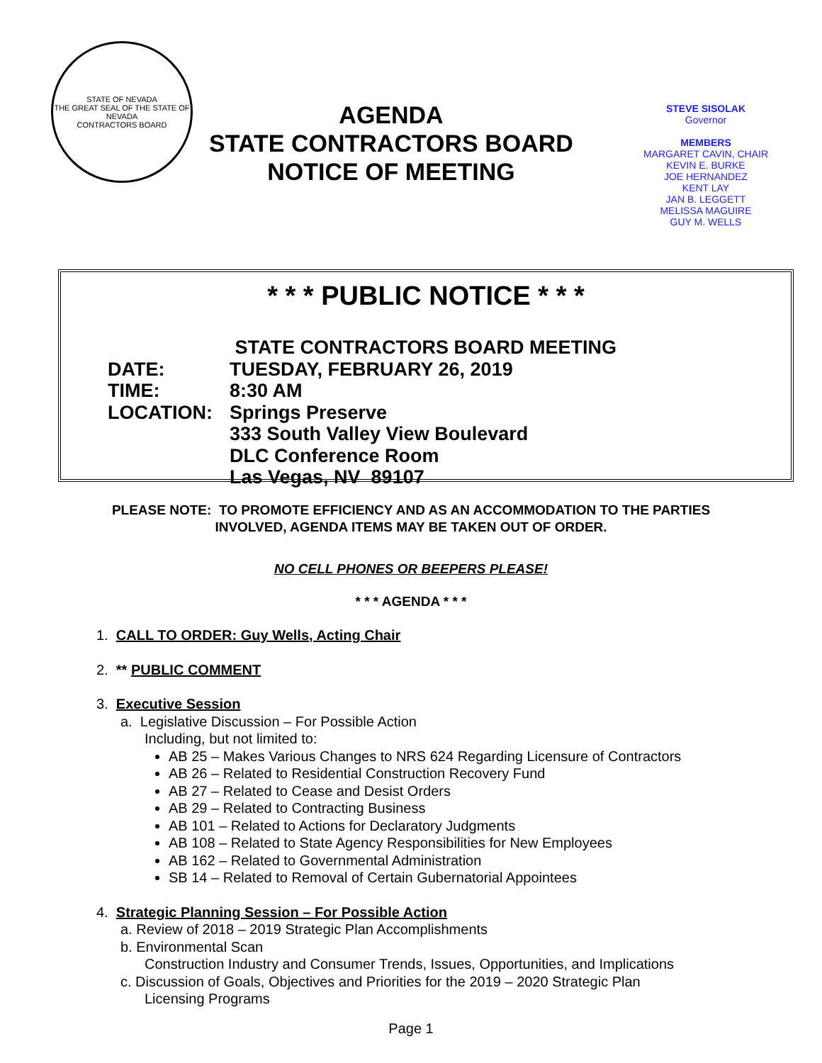STATE OF NEVADA
THE GREAT SEAL OF THE STATE OF NEVADA
CONTRACTORS BOARD
AGENDA
STATE CONTRACTORS BOARD
NOTICE OF MEETING
STEVE SISOLAK
Governor
MEMBERS
MARGARET CAVIN, CHAIR
KEVIN E. BURKE
JOE HERNANDEZ
KENT LAY
JAN B. LEGGETT
MELISSA MAGUIRE
GUY M. WELLS
* * * PUBLIC NOTICE * * *
| | STATE CONTRACTORS BOARD MEETING |
| DATE: | TUESDAY, FEBRUARY 26, 2019 |
| TIME: | 8:30 AM |
| LOCATION: | Springs Preserve 333 South Valley View Boulevard DLC Conference Room Las Vegas, NV 89107 |
PLEASE NOTE: TO PROMOTE EFFICIENCY AND AS AN ACCOMMODATION TO THE PARTIES
INVOLVED, AGENDA ITEMS MAY BE TAKEN OUT OF ORDER.
NO CELL PHONES OR BEEPERS PLEASE!
* * * AGENDA * * *
1. CALL TO ORDER: Guy Wells, Acting Chair
2. ** PUBLIC COMMENT
3. Executive Session
a. Legislative Discussion – For Possible Action
Including, but not limited to:
AB 25 – Makes Various Changes to NRS 624 Regarding Licensure of Contractors
AB 26 – Related to Residential Construction Recovery Fund
AB 27 – Related to Cease and Desist Orders
AB 29 – Related to Contracting Business
AB 101 – Related to Actions for Declaratory Judgments
AB 108 – Related to State Agency Responsibilities for New Employees
AB 162 – Related to Governmental Administration
SB 14 – Related to Removal of Certain Gubernatorial Appointees
4. Strategic Planning Session – For Possible Action
a. Review of 2018 – 2019 Strategic Plan Accomplishments
b. Environmental Scan
Construction Industry and Consumer Trends, Issues, Opportunities, and Implications
c. Discussion of Goals, Objectives and Priorities for the 2019 – 2020 Strategic Plan
Licensing Programs
Page 1